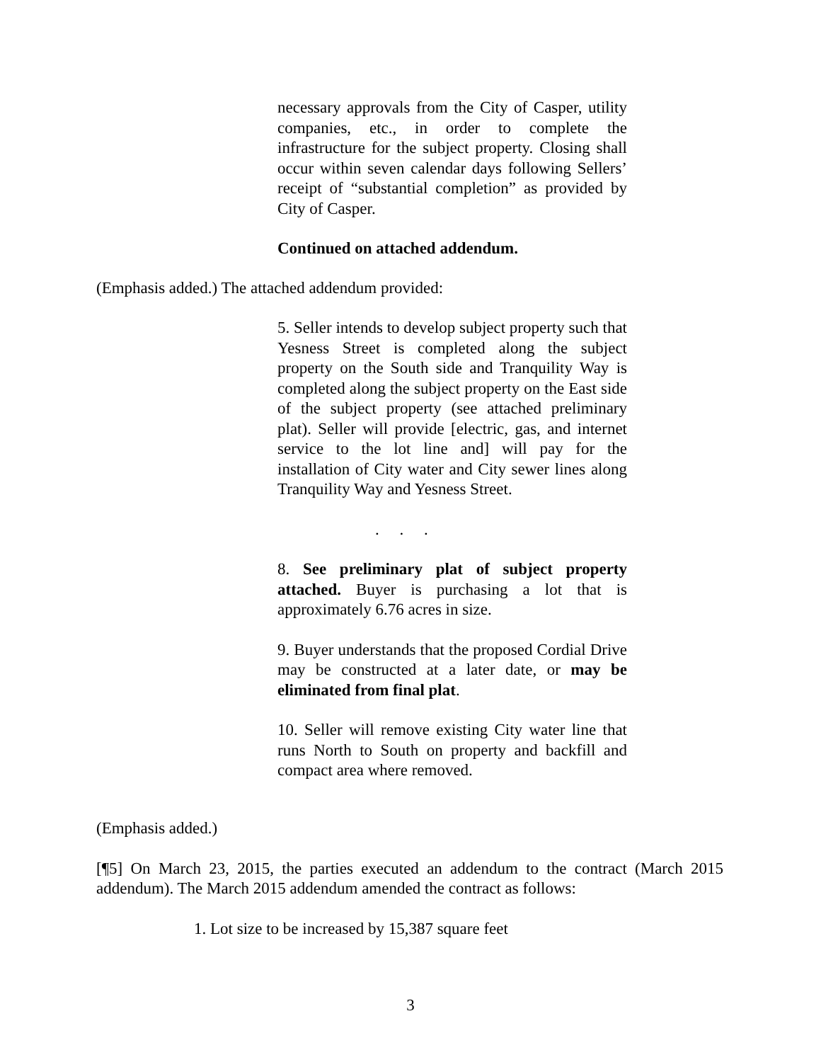necessary approvals from the City of Casper, utility companies, etc., in order to complete the infrastructure for the subject property. Closing shall occur within seven calendar days following Sellers’ receipt of “substantial completion” as provided by City of Casper.
Continued on attached addendum.
(Emphasis added.) The attached addendum provided:
5. Seller intends to develop subject property such that Yesness Street is completed along the subject property on the South side and Tranquility Way is completed along the subject property on the East side of the subject property (see attached preliminary plat). Seller will provide [electric, gas, and internet service to the lot line and] will pay for the installation of City water and City sewer lines along Tranquility Way and Yesness Street.
. . .
8. See preliminary plat of subject property attached. Buyer is purchasing a lot that is approximately 6.76 acres in size.
9. Buyer understands that the proposed Cordial Drive may be constructed at a later date, or may be eliminated from final plat.
10. Seller will remove existing City water line that runs North to South on property and backfill and compact area where removed.
(Emphasis added.)
[¶5] On March 23, 2015, the parties executed an addendum to the contract (March 2015 addendum). The March 2015 addendum amended the contract as follows:
1. Lot size to be increased by 15,387 square feet
3